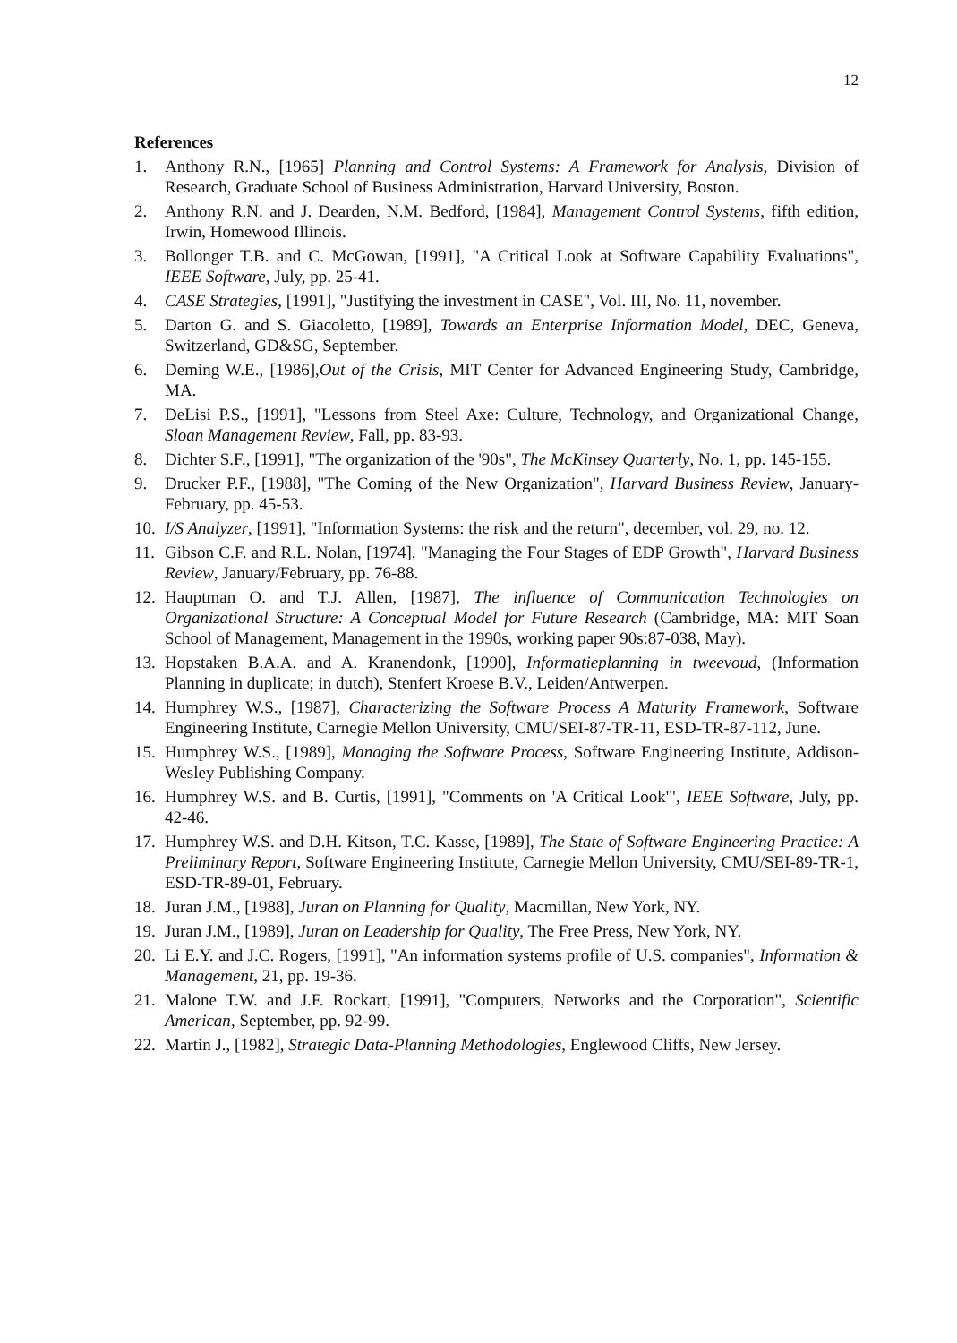12
References
1. Anthony R.N., [1965] Planning and Control Systems: A Framework for Analysis, Division of Research, Graduate School of Business Administration, Harvard University, Boston.
2. Anthony R.N. and J. Dearden, N.M. Bedford, [1984], Management Control Systems, fifth edition, Irwin, Homewood Illinois.
3. Bollonger T.B. and C. McGowan, [1991], "A Critical Look at Software Capability Evaluations", IEEE Software, July, pp. 25-41.
4. CASE Strategies, [1991], "Justifying the investment in CASE", Vol. III, No. 11, november.
5. Darton G. and S. Giacoletto, [1989], Towards an Enterprise Information Model, DEC, Geneva, Switzerland, GD&SG, September.
6. Deming W.E., [1986],Out of the Crisis, MIT Center for Advanced Engineering Study, Cambridge, MA.
7. DeLisi P.S., [1991], "Lessons from Steel Axe: Culture, Technology, and Organizational Change, Sloan Management Review, Fall, pp. 83-93.
8. Dichter S.F., [1991], "The organization of the '90s", The McKinsey Quarterly, No. 1, pp. 145-155.
9. Drucker P.F., [1988], "The Coming of the New Organization", Harvard Business Review, January-February, pp. 45-53.
10. I/S Analyzer, [1991], "Information Systems: the risk and the return", december, vol. 29, no. 12.
11. Gibson C.F. and R.L. Nolan, [1974], "Managing the Four Stages of EDP Growth", Harvard Business Review, January/February, pp. 76-88.
12. Hauptman O. and T.J. Allen, [1987], The influence of Communication Technologies on Organizational Structure: A Conceptual Model for Future Research (Cambridge, MA: MIT Soan School of Management, Management in the 1990s, working paper 90s:87-038, May).
13. Hopstaken B.A.A. and A. Kranendonk, [1990], Informatieplanning in tweevoud, (Information Planning in duplicate; in dutch), Stenfert Kroese B.V., Leiden/Antwerpen.
14. Humphrey W.S., [1987], Characterizing the Software Process A Maturity Framework, Software Engineering Institute, Carnegie Mellon University, CMU/SEI-87-TR-11, ESD-TR-87-112, June.
15. Humphrey W.S., [1989], Managing the Software Process, Software Engineering Institute, Addison-Wesley Publishing Company.
16. Humphrey W.S. and B. Curtis, [1991], "Comments on 'A Critical Look'", IEEE Software, July, pp. 42-46.
17. Humphrey W.S. and D.H. Kitson, T.C. Kasse, [1989], The State of Software Engineering Practice: A Preliminary Report, Software Engineering Institute, Carnegie Mellon University, CMU/SEI-89-TR-1, ESD-TR-89-01, February.
18. Juran J.M., [1988], Juran on Planning for Quality, Macmillan, New York, NY.
19. Juran J.M., [1989], Juran on Leadership for Quality, The Free Press, New York, NY.
20. Li E.Y. and J.C. Rogers, [1991], "An information systems profile of U.S. companies", Information & Management, 21, pp. 19-36.
21. Malone T.W. and J.F. Rockart, [1991], "Computers, Networks and the Corporation", Scientific American, September, pp. 92-99.
22. Martin J., [1982], Strategic Data-Planning Methodologies, Englewood Cliffs, New Jersey.